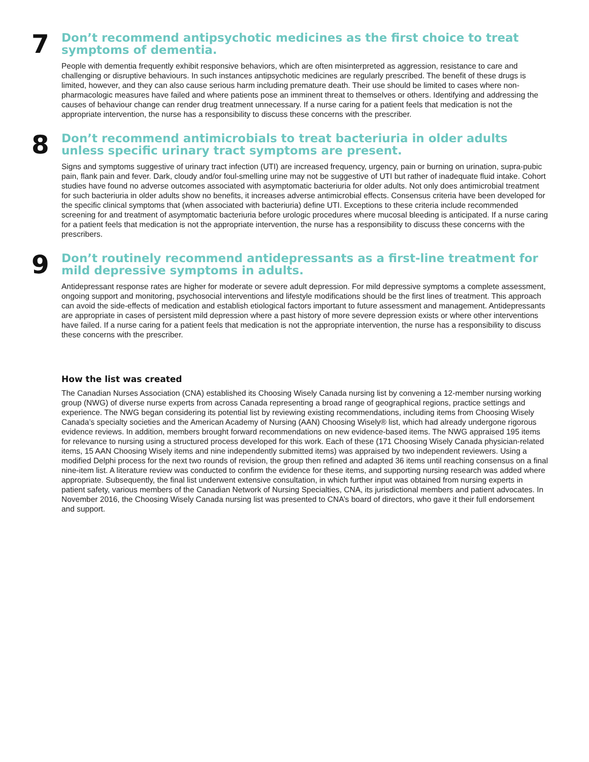7
Don’t recommend antipsychotic medicines as the first choice to treat symptoms of dementia.
People with dementia frequently exhibit responsive behaviors, which are often misinterpreted as aggression, resistance to care and challenging or disruptive behaviours. In such instances antipsychotic medicines are regularly prescribed. The benefit of these drugs is limited, however, and they can also cause serious harm including premature death. Their use should be limited to cases where non-pharmacologic measures have failed and where patients pose an imminent threat to themselves or others. Identifying and addressing the causes of behaviour change can render drug treatment unnecessary. If a nurse caring for a patient feels that medication is not the appropriate intervention, the nurse has a responsibility to discuss these concerns with the prescriber.
8
Don’t recommend antimicrobials to treat bacteriuria in older adults unless specific urinary tract symptoms are present.
Signs and symptoms suggestive of urinary tract infection (UTI) are increased frequency, urgency, pain or burning on urination, supra-pubic pain, flank pain and fever. Dark, cloudy and/or foul-smelling urine may not be suggestive of UTI but rather of inadequate fluid intake. Cohort studies have found no adverse outcomes associated with asymptomatic bacteriuria for older adults. Not only does antimicrobial treatment for such bacteriuria in older adults show no benefits, it increases adverse antimicrobial effects. Consensus criteria have been developed for the specific clinical symptoms that (when associated with bacteriuria) define UTI. Exceptions to these criteria include recommended screening for and treatment of asymptomatic bacteriuria before urologic procedures where mucosal bleeding is anticipated. If a nurse caring for a patient feels that medication is not the appropriate intervention, the nurse has a responsibility to discuss these concerns with the prescribers.
9
Don’t routinely recommend antidepressants as a first-line treatment for mild depressive symptoms in adults.
Antidepressant response rates are higher for moderate or severe adult depression. For mild depressive symptoms a complete assessment, ongoing support and monitoring, psychosocial interventions and lifestyle modifications should be the first lines of treatment. This approach can avoid the side-effects of medication and establish etiological factors important to future assessment and management. Antidepressants are appropriate in cases of persistent mild depression where a past history of more severe depression exists or where other interventions have failed. If a nurse caring for a patient feels that medication is not the appropriate intervention, the nurse has a responsibility to discuss these concerns with the prescriber.
How the list was created
The Canadian Nurses Association (CNA) established its Choosing Wisely Canada nursing list by convening a 12-member nursing working group (NWG) of diverse nurse experts from across Canada representing a broad range of geographical regions, practice settings and experience. The NWG began considering its potential list by reviewing existing recommendations, including items from Choosing Wisely Canada’s specialty societies and the American Academy of Nursing (AAN) Choosing Wisely® list, which had already undergone rigorous evidence reviews. In addition, members brought forward recommendations on new evidence-based items. The NWG appraised 195 items for relevance to nursing using a structured process developed for this work. Each of these (171 Choosing Wisely Canada physician-related items, 15 AAN Choosing Wisely items and nine independently submitted items) was appraised by two independent reviewers. Using a modified Delphi process for the next two rounds of revision, the group then refined and adapted 36 items until reaching consensus on a final nine-item list. A literature review was conducted to confirm the evidence for these items, and supporting nursing research was added where appropriate. Subsequently, the final list underwent extensive consultation, in which further input was obtained from nursing experts in patient safety, various members of the Canadian Network of Nursing Specialties, CNA, its jurisdictional members and patient advocates. In November 2016, the Choosing Wisely Canada nursing list was presented to CNA’s board of directors, who gave it their full endorsement and support.